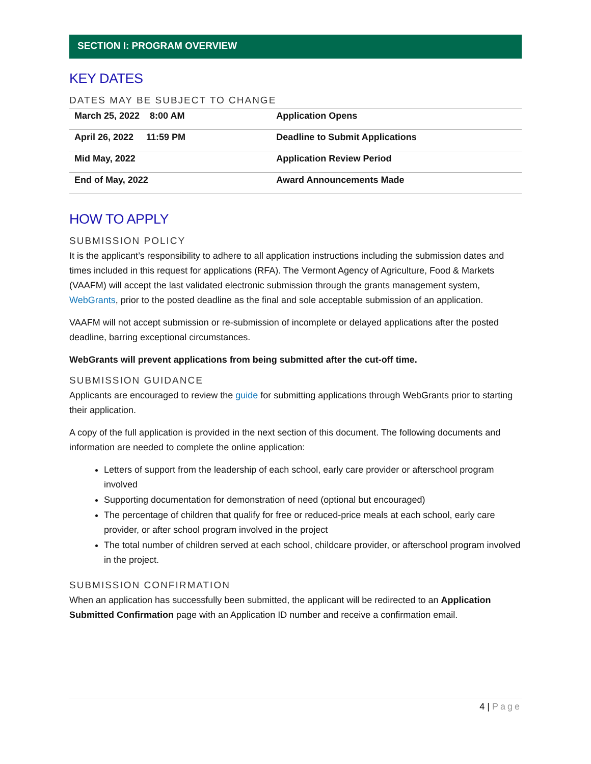SECTION I: PROGRAM OVERVIEW
KEY DATES
DATES MAY BE SUBJECT TO CHANGE
| March 25, 2022 8:00 AM | Application Opens |
| April 26, 2022 11:59 PM | Deadline to Submit Applications |
| Mid May, 2022 | Application Review Period |
| End of May, 2022 | Award Announcements Made |
HOW TO APPLY
SUBMISSION POLICY
It is the applicant’s responsibility to adhere to all application instructions including the submission dates and times included in this request for applications (RFA). The Vermont Agency of Agriculture, Food & Markets (VAAFM) will accept the last validated electronic submission through the grants management system, WebGrants, prior to the posted deadline as the final and sole acceptable submission of an application.
VAAFM will not accept submission or re-submission of incomplete or delayed applications after the posted deadline, barring exceptional circumstances.
WebGrants will prevent applications from being submitted after the cut-off time.
SUBMISSION GUIDANCE
Applicants are encouraged to review the guide for submitting applications through WebGrants prior to starting their application.
A copy of the full application is provided in the next section of this document. The following documents and information are needed to complete the online application:
Letters of support from the leadership of each school, early care provider or afterschool program involved
Supporting documentation for demonstration of need (optional but encouraged)
The percentage of children that qualify for free or reduced-price meals at each school, early care provider, or after school program involved in the project
The total number of children served at each school, childcare provider, or afterschool program involved in the project.
SUBMISSION CONFIRMATION
When an application has successfully been submitted, the applicant will be redirected to an Application Submitted Confirmation page with an Application ID number and receive a confirmation email.
4 | Page